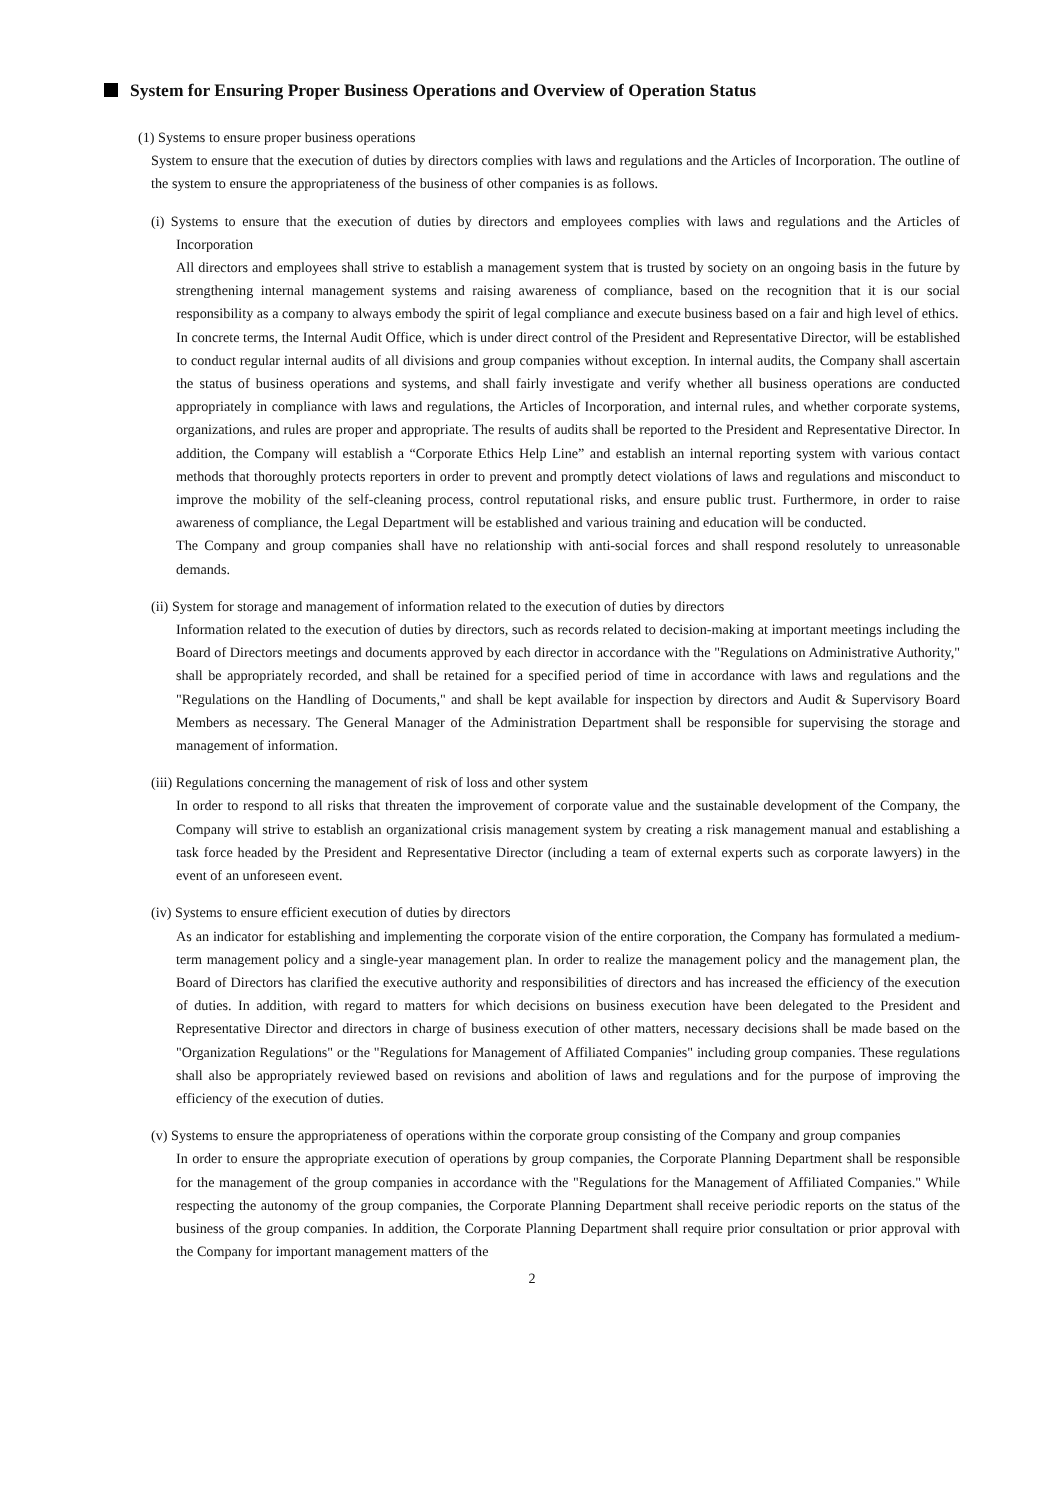System for Ensuring Proper Business Operations and Overview of Operation Status
(1) Systems to ensure proper business operations
System to ensure that the execution of duties by directors complies with laws and regulations and the Articles of Incorporation. The outline of the system to ensure the appropriateness of the business of other companies is as follows.
(i) Systems to ensure that the execution of duties by directors and employees complies with laws and regulations and the Articles of Incorporation
All directors and employees shall strive to establish a management system that is trusted by society on an ongoing basis in the future by strengthening internal management systems and raising awareness of compliance, based on the recognition that it is our social responsibility as a company to always embody the spirit of legal compliance and execute business based on a fair and high level of ethics.
In concrete terms, the Internal Audit Office, which is under direct control of the President and Representative Director, will be established to conduct regular internal audits of all divisions and group companies without exception. In internal audits, the Company shall ascertain the status of business operations and systems, and shall fairly investigate and verify whether all business operations are conducted appropriately in compliance with laws and regulations, the Articles of Incorporation, and internal rules, and whether corporate systems, organizations, and rules are proper and appropriate. The results of audits shall be reported to the President and Representative Director. In addition, the Company will establish a “Corporate Ethics Help Line” and establish an internal reporting system with various contact methods that thoroughly protects reporters in order to prevent and promptly detect violations of laws and regulations and misconduct to improve the mobility of the self-cleaning process, control reputational risks, and ensure public trust. Furthermore, in order to raise awareness of compliance, the Legal Department will be established and various training and education will be conducted.
The Company and group companies shall have no relationship with anti-social forces and shall respond resolutely to unreasonable demands.
(ii) System for storage and management of information related to the execution of duties by directors
Information related to the execution of duties by directors, such as records related to decision-making at important meetings including the Board of Directors meetings and documents approved by each director in accordance with the "Regulations on Administrative Authority," shall be appropriately recorded, and shall be retained for a specified period of time in accordance with laws and regulations and the "Regulations on the Handling of Documents," and shall be kept available for inspection by directors and Audit & Supervisory Board Members as necessary. The General Manager of the Administration Department shall be responsible for supervising the storage and management of information.
(iii) Regulations concerning the management of risk of loss and other system
In order to respond to all risks that threaten the improvement of corporate value and the sustainable development of the Company, the Company will strive to establish an organizational crisis management system by creating a risk management manual and establishing a task force headed by the President and Representative Director (including a team of external experts such as corporate lawyers) in the event of an unforeseen event.
(iv) Systems to ensure efficient execution of duties by directors
As an indicator for establishing and implementing the corporate vision of the entire corporation, the Company has formulated a medium-term management policy and a single-year management plan. In order to realize the management policy and the management plan, the Board of Directors has clarified the executive authority and responsibilities of directors and has increased the efficiency of the execution of duties. In addition, with regard to matters for which decisions on business execution have been delegated to the President and Representative Director and directors in charge of business execution of other matters, necessary decisions shall be made based on the "Organization Regulations" or the "Regulations for Management of Affiliated Companies" including group companies. These regulations shall also be appropriately reviewed based on revisions and abolition of laws and regulations and for the purpose of improving the efficiency of the execution of duties.
(v) Systems to ensure the appropriateness of operations within the corporate group consisting of the Company and group companies
In order to ensure the appropriate execution of operations by group companies, the Corporate Planning Department shall be responsible for the management of the group companies in accordance with the "Regulations for the Management of Affiliated Companies." While respecting the autonomy of the group companies, the Corporate Planning Department shall receive periodic reports on the status of the business of the group companies. In addition, the Corporate Planning Department shall require prior consultation or prior approval with the Company for important management matters of the
2